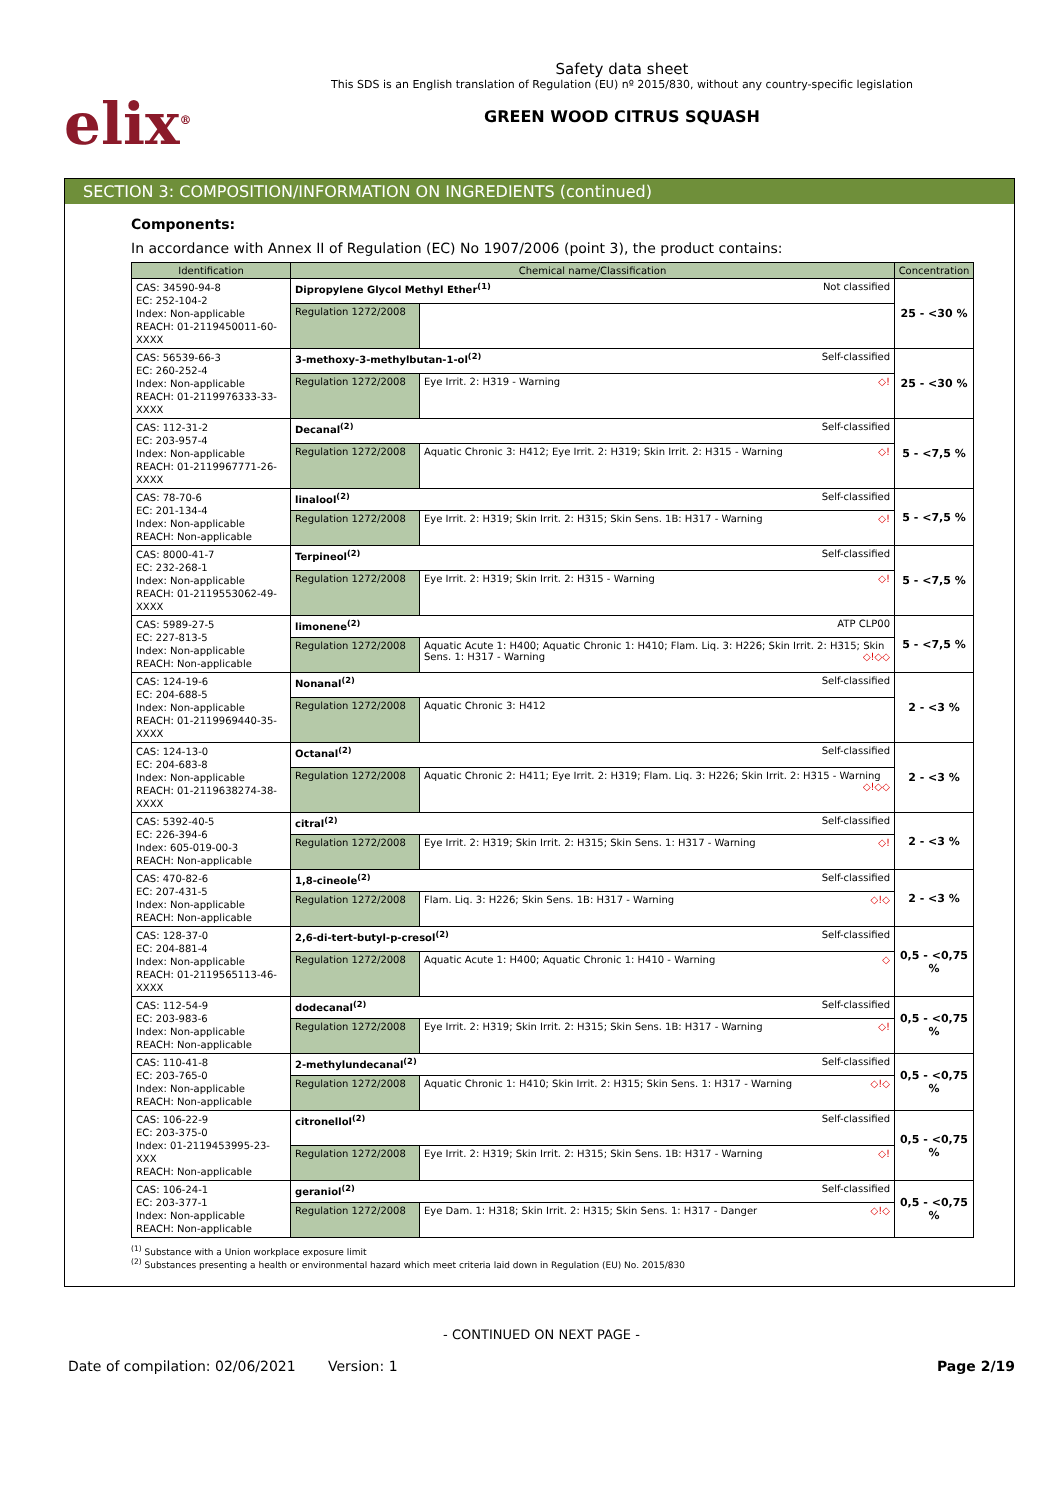elix<sup>®</sup>
Safety data sheet
This SDS is an English translation of Regulation (EU) nº 2015/830, without any country-specific legislation
GREEN WOOD CITRUS SQUASH
SECTION 3: COMPOSITION/INFORMATION ON INGREDIENTS (continued)
Components:
In accordance with Annex II of Regulation (EC) No 1907/2006 (point 3), the product contains:
| Identification | Chemical name/Classification | | Concentration |
| --- | --- | --- | --- |
| CAS: 34590-94-8 EC: 252-104-2 Index: Non-applicable REACH: 01-2119450011-60-XXXX | Dipropylene Glycol Methyl Ether<sup>(1)</sup> Not classified | | 25 - <30 % |
| | Regulation 1272/2008 | | |
| CAS: 56539-66-3 EC: 260-252-4 Index: Non-applicable REACH: 01-2119976333-33-XXXX | 3-methoxy-3-methylbutan-1-ol<sup>(2)</sup> Self-classified | | 25 - <30 % |
| | Regulation 1272/2008 | Eye Irrit. 2: H319 - Warning ◇! | |
| CAS: 112-31-2 EC: 203-957-4 Index: Non-applicable REACH: 01-2119967771-26-XXXX | Decanal<sup>(2)</sup> Self-classified | | 5 - <7,5 % |
| | Regulation 1272/2008 | Aquatic Chronic 3: H412; Eye Irrit. 2: H319; Skin Irrit. 2: H315 - Warning ◇! | |
| CAS: 78-70-6 EC: 201-134-4 Index: Non-applicable REACH: Non-applicable | linalool<sup>(2)</sup> Self-classified | | 5 - <7,5 % |
| | Regulation 1272/2008 | Eye Irrit. 2: H319; Skin Irrit. 2: H315; Skin Sens. 1B: H317 - Warning ◇! | |
| CAS: 8000-41-7 EC: 232-268-1 Index: Non-applicable REACH: 01-2119553062-49-XXXX | Terpineol<sup>(2)</sup> Self-classified | | 5 - <7,5 % |
| | Regulation 1272/2008 | Eye Irrit. 2: H319; Skin Irrit. 2: H315 - Warning ◇! | |
| CAS: 5989-27-5 EC: 227-813-5 Index: Non-applicable REACH: Non-applicable | limonene<sup>(2)</sup> ATP CLP00 | | 5 - <7,5 % |
| | Regulation 1272/2008 | Aquatic Acute 1: H400; Aquatic Chronic 1: H410; Flam. Liq. 3: H226; Skin Irrit. 2: H315; Skin Sens. 1: H317 - Warning ◇!◇◇ | |
| CAS: 124-19-6 EC: 204-688-5 Index: Non-applicable REACH: 01-2119969440-35-XXXX | Nonanal<sup>(2)</sup> Self-classified | | 2 - <3 % |
| | Regulation 1272/2008 | Aquatic Chronic 3: H412 | |
| CAS: 124-13-0 EC: 204-683-8 Index: Non-applicable REACH: 01-2119638274-38-XXXX | Octanal<sup>(2)</sup> Self-classified | | 2 - <3 % |
| | Regulation 1272/2008 | Aquatic Chronic 2: H411; Eye Irrit. 2: H319; Flam. Liq. 3: H226; Skin Irrit. 2: H315 - Warning ◇!◇◇ | |
| CAS: 5392-40-5 EC: 226-394-6 Index: 605-019-00-3 REACH: Non-applicable | citral<sup>(2)</sup> Self-classified | | 2 - <3 % |
| | Regulation 1272/2008 | Eye Irrit. 2: H319; Skin Irrit. 2: H315; Skin Sens. 1: H317 - Warning ◇! | |
| CAS: 470-82-6 EC: 207-431-5 Index: Non-applicable REACH: Non-applicable | 1,8-cineole<sup>(2)</sup> Self-classified | | 2 - <3 % |
| | Regulation 1272/2008 | Flam. Liq. 3: H226; Skin Sens. 1B: H317 - Warning ◇!◇ | |
| CAS: 128-37-0 EC: 204-881-4 Index: Non-applicable REACH: 01-2119565113-46-XXXX | 2,6-di-tert-butyl-p-cresol<sup>(2)</sup> Self-classified | | 0,5 - <0,75 % |
| | Regulation 1272/2008 | Aquatic Acute 1: H400; Aquatic Chronic 1: H410 - Warning ◇ | |
| CAS: 112-54-9 EC: 203-983-6 Index: Non-applicable REACH: Non-applicable | dodecanal<sup>(2)</sup> Self-classified | | 0,5 - <0,75 % |
| | Regulation 1272/2008 | Eye Irrit. 2: H319; Skin Irrit. 2: H315; Skin Sens. 1B: H317 - Warning ◇! | |
| CAS: 110-41-8 EC: 203-765-0 Index: Non-applicable REACH: Non-applicable | 2-methylundecanal<sup>(2)</sup> Self-classified | | 0,5 - <0,75 % |
| | Regulation 1272/2008 | Aquatic Chronic 1: H410; Skin Irrit. 2: H315; Skin Sens. 1: H317 - Warning ◇!◇ | |
| CAS: 106-22-9 EC: 203-375-0 Index: 01-2119453995-23-XXX REACH: Non-applicable | citronellol<sup>(2)</sup> Self-classified | | 0,5 - <0,75 % |
| | Regulation 1272/2008 | Eye Irrit. 2: H319; Skin Irrit. 2: H315; Skin Sens. 1B: H317 - Warning ◇! | |
| CAS: 106-24-1 EC: 203-377-1 Index: Non-applicable REACH: Non-applicable | geraniol<sup>(2)</sup> Self-classified | | 0,5 - <0,75 % |
| | Regulation 1272/2008 | Eye Dam. 1: H318; Skin Irrit. 2: H315; Skin Sens. 1: H317 - Danger ◇!◇ | |
<sup>(1)</sup> Substance with a Union workplace exposure limit
<sup>(2)</sup> Substances presenting a health or environmental hazard which meet criteria laid down in Regulation (EU) No. 2015/830
- CONTINUED ON NEXT PAGE -
Date of compilation: 02/06/2021 Version: 1 Page 2/19